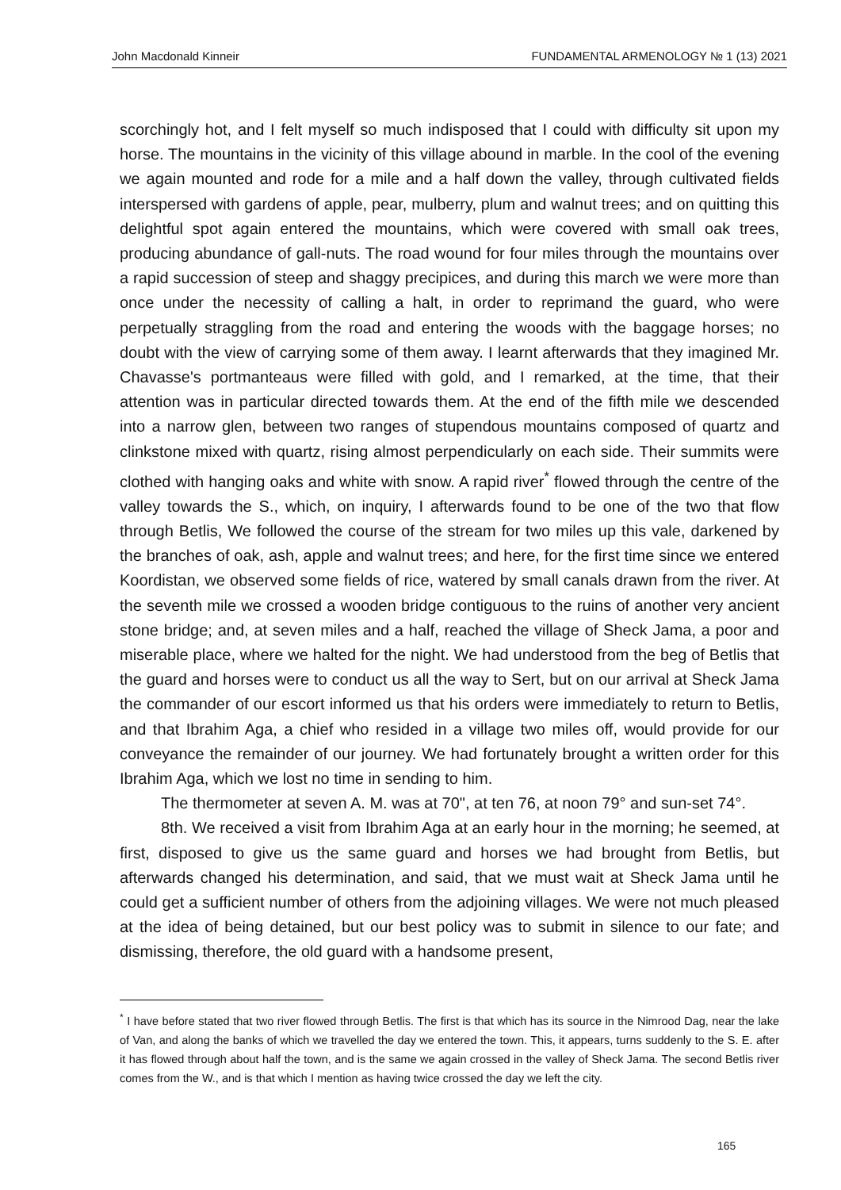John Macdonald Kinneir FUNDAMENTAL ARMENOLOGY № 1 (13) 2021
scorchingly hot, and I felt myself so much indisposed that I could with difficulty sit upon my horse. The mountains in the vicinity of this village abound in marble. In the cool of the evening we again mounted and rode for a mile and a half down the valley, through cultivated fields interspersed with gardens of apple, pear, mulberry, plum and walnut trees; and on quitting this delightful spot again entered the mountains, which were covered with small oak trees, producing abundance of gall-nuts. The road wound for four miles through the mountains over a rapid succession of steep and shaggy precipices, and during this march we were more than once under the necessity of calling a halt, in order to reprimand the guard, who were perpetually straggling from the road and entering the woods with the baggage horses; no doubt with the view of carrying some of them away. I learnt afterwards that they imagined Mr. Chavasse's portmanteaus were filled with gold, and I remarked, at the time, that their attention was in particular directed towards them. At the end of the fifth mile we descended into a narrow glen, between two ranges of stupendous mountains composed of quartz and clinkstone mixed with quartz, rising almost perpendicularly on each side. Their summits were clothed with hanging oaks and white with snow. A rapid river<sup>*</sup> flowed through the centre of the valley towards the S., which, on inquiry, I afterwards found to be one of the two that flow through Betlis, We followed the course of the stream for two miles up this vale, darkened by the branches of oak, ash, apple and walnut trees; and here, for the first time since we entered Koordistan, we observed some fields of rice, watered by small canals drawn from the river. At the seventh mile we crossed a wooden bridge contiguous to the ruins of another very ancient stone bridge; and, at seven miles and a half, reached the village of Sheck Jama, a poor and miserable place, where we halted for the night. We had understood from the beg of Betlis that the guard and horses were to conduct us all the way to Sert, but on our arrival at Sheck Jama the commander of our escort informed us that his orders were immediately to return to Betlis, and that Ibrahim Aga, a chief who resided in a village two miles off, would provide for our conveyance the remainder of our journey. We had fortunately brought a written order for this Ibrahim Aga, which we lost no time in sending to him.
The thermometer at seven A. M. was at 70", at ten 76, at noon 79° and sun-set 74°.
8th. We received a visit from Ibrahim Aga at an early hour in the morning; he seemed, at first, disposed to give us the same guard and horses we had brought from Betlis, but afterwards changed his determination, and said, that we must wait at Sheck Jama until he could get a sufficient number of others from the adjoining villages. We were not much pleased at the idea of being detained, but our best policy was to submit in silence to our fate; and dismissing, therefore, the old guard with a handsome present,
<sup>*</sup> I have before stated that two river flowed through Betlis. The first is that which has its source in the Nimrood Dag, near the lake of Van, and along the banks of which we travelled the day we entered the town. This, it appears, turns suddenly to the S. E. after it has flowed through about half the town, and is the same we again crossed in the valley of Sheck Jama. The second Betlis river comes from the W., and is that which I mention as having twice crossed the day we left the city.
165